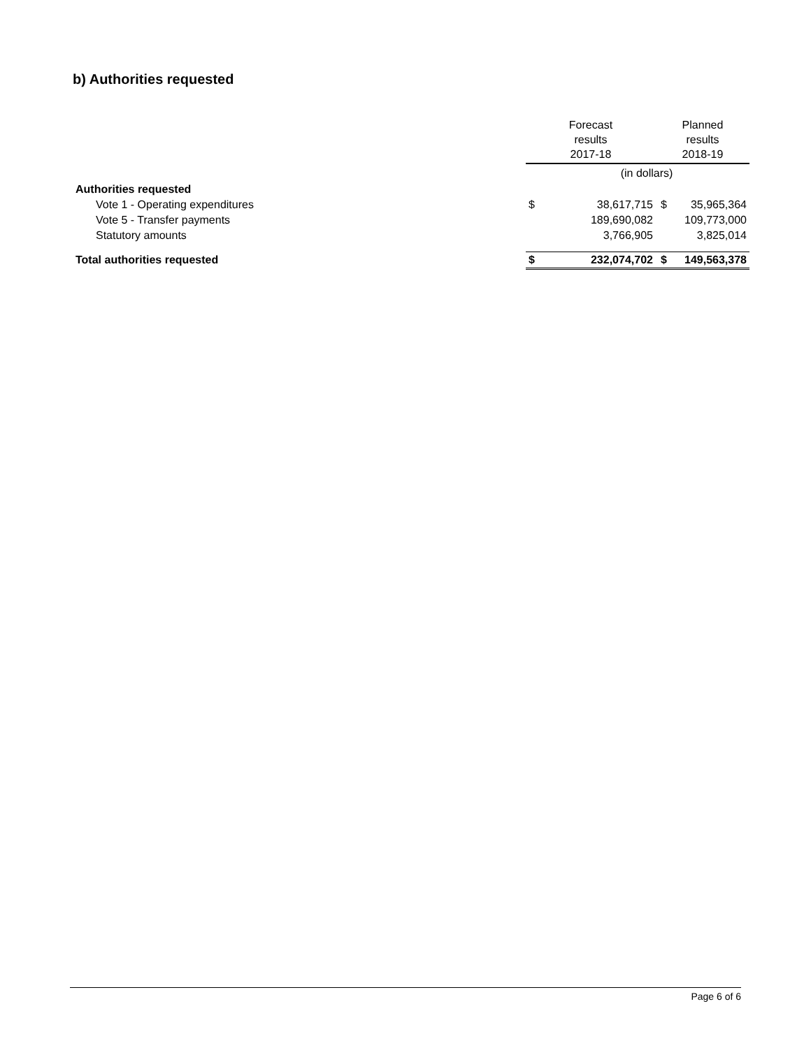b) Authorities requested
| | Forecast results 2017-18 | | Planned results 2018-19 | |
| --- | --- | --- | --- | --- |
| | (in dollars) | | | |
| Authorities requested | | | | |
| Vote 1 - Operating expenditures | $ | 38,617,715 | $ | 35,965,364 |
| Vote 5 - Transfer payments | | 189,690,082 | | 109,773,000 |
| Statutory amounts | | 3,766,905 | | 3,825,014 |
| Total authorities requested | $ | 232,074,702 | $ | 149,563,378 |
Page 6 of 6